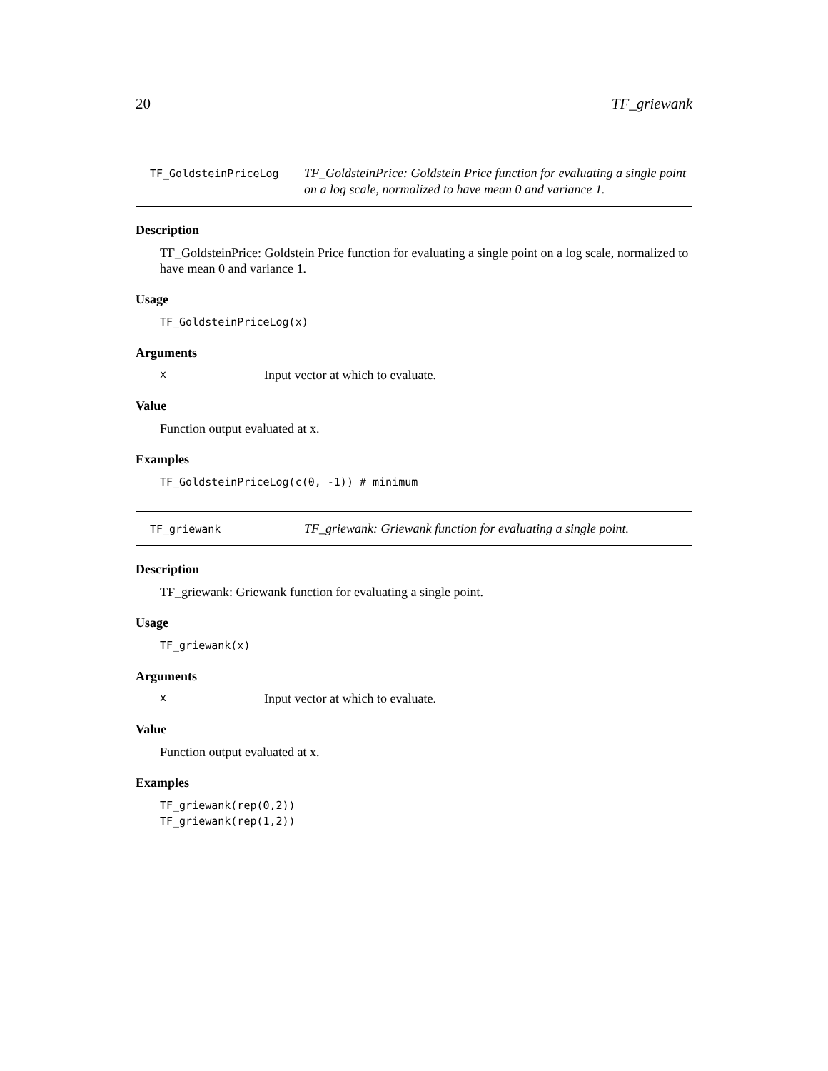20 TF_griewank
TF_GoldsteinPriceLog TF_GoldsteinPrice: Goldstein Price function for evaluating a single point on a log scale, normalized to have mean 0 and variance 1.
Description
TF_GoldsteinPrice: Goldstein Price function for evaluating a single point on a log scale, normalized to have mean 0 and variance 1.
Usage
TF_GoldsteinPriceLog(x)
Arguments
x Input vector at which to evaluate.
Value
Function output evaluated at x.
Examples
TF_GoldsteinPriceLog(c(0, -1)) # minimum
TF_griewank TF_griewank: Griewank function for evaluating a single point.
Description
TF_griewank: Griewank function for evaluating a single point.
Usage
TF_griewank(x)
Arguments
x Input vector at which to evaluate.
Value
Function output evaluated at x.
Examples
TF_griewank(rep(0,2))
TF_griewank(rep(1,2))